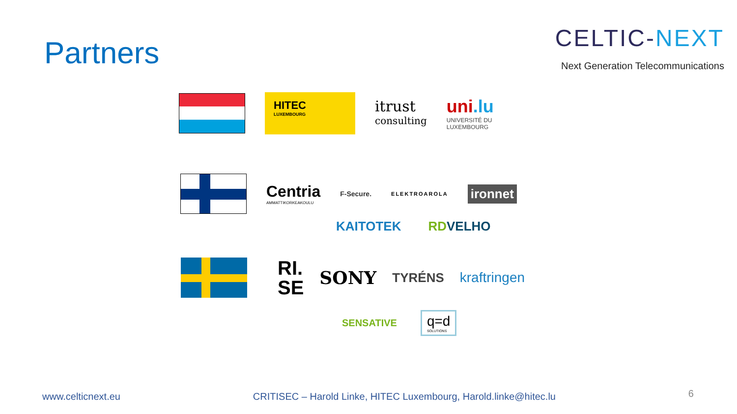Partners
CELTIC-NEXT
Next Generation Telecommunications
HITEC
LUXEMBOURG
itrust
consulting
uni.lu
UNIVERSITÉ DU
LUXEMBOURG
Centria
AMMATTIKORKEAKOULU
F-Secure.
ELEKTROAROLA
ironnet
KAITOTEK RDVELHO
RI.
SE
SONY
TYRÉNS kraftringen
SENSATIVE
q=d
SOLUTIONS
www.celticnext.eu CRITISEC – Harold Linke, HITEC Luxembourg, Harold.linke@hitec.lu 6